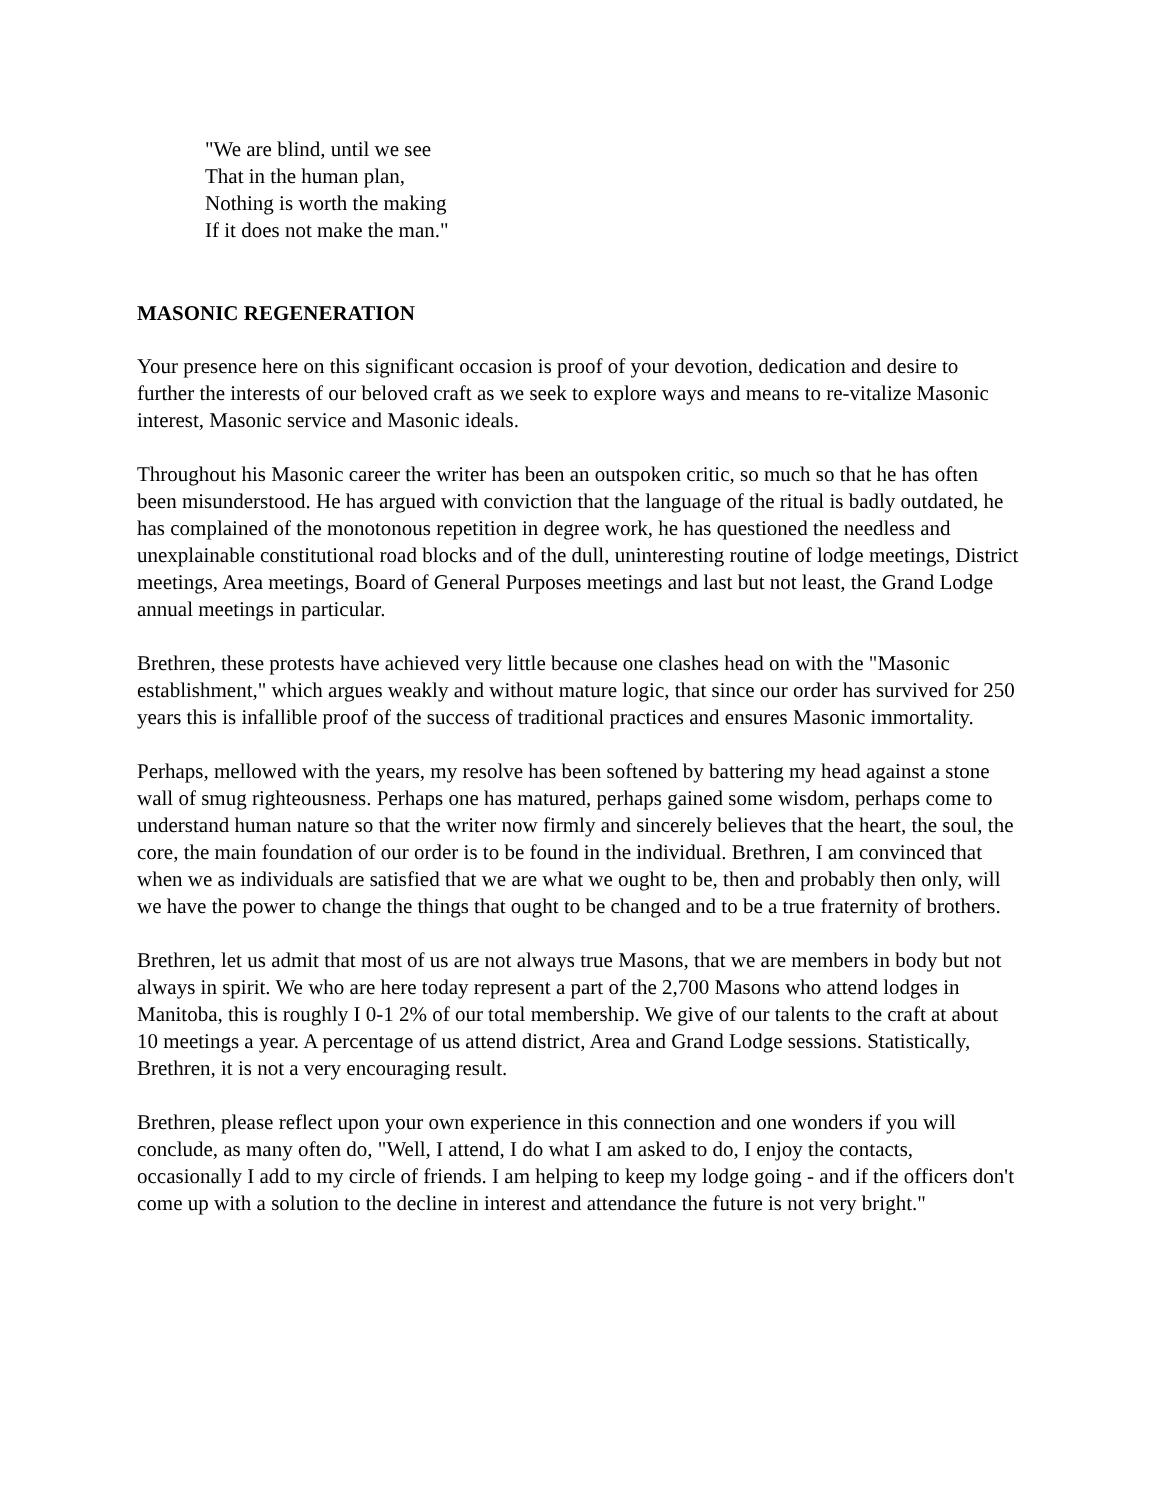"We are blind, until we see
That in the human plan,
Nothing is worth the making
If it does not make the man."
MASONIC REGENERATION
Your presence here on this significant occasion is proof of your devotion, dedication and desire to further the interests of our beloved craft as we seek to explore ways and means to re-vitalize Masonic interest, Masonic service and Masonic ideals.
Throughout his Masonic career the writer has been an outspoken critic, so much so that he has often been misunderstood. He has argued with conviction that the language of the ritual is badly outdated, he has complained of the monotonous repetition in degree work, he has questioned the needless and unexplainable constitutional road blocks and of the dull, uninteresting routine of lodge meetings, District meetings, Area meetings, Board of General Purposes meetings and last but not least, the Grand Lodge annual meetings in particular.
Brethren, these protests have achieved very little because one clashes head on with the "Masonic establishment," which argues weakly and without mature logic, that since our order has survived for 250 years this is infallible proof of the success of traditional practices and ensures Masonic immortality.
Perhaps, mellowed with the years, my resolve has been softened by battering my head against a stone wall of smug righteousness. Perhaps one has matured, perhaps gained some wisdom, perhaps come to understand human nature so that the writer now firmly and sincerely believes that the heart, the soul, the core, the main foundation of our order is to be found in the individual. Brethren, I am convinced that when we as individuals are satisfied that we are what we ought to be, then and probably then only, will we have the power to change the things that ought to be changed and to be a true fraternity of brothers.
Brethren, let us admit that most of us are not always true Masons, that we are members in body but not always in spirit. We who are here today represent a part of the 2,700 Masons who attend lodges in Manitoba, this is roughly I 0-1 2% of our total membership. We give of our talents to the craft at about 10 meetings a year. A percentage of us attend district, Area and Grand Lodge sessions. Statistically, Brethren, it is not a very encouraging result.
Brethren, please reflect upon your own experience in this connection and one wonders if you will conclude, as many often do, "Well, I attend, I do what I am asked to do, I enjoy the contacts, occasionally I add to my circle of friends. I am helping to keep my lodge going - and if the officers don't come up with a solution to the decline in interest and attendance the future is not very bright."